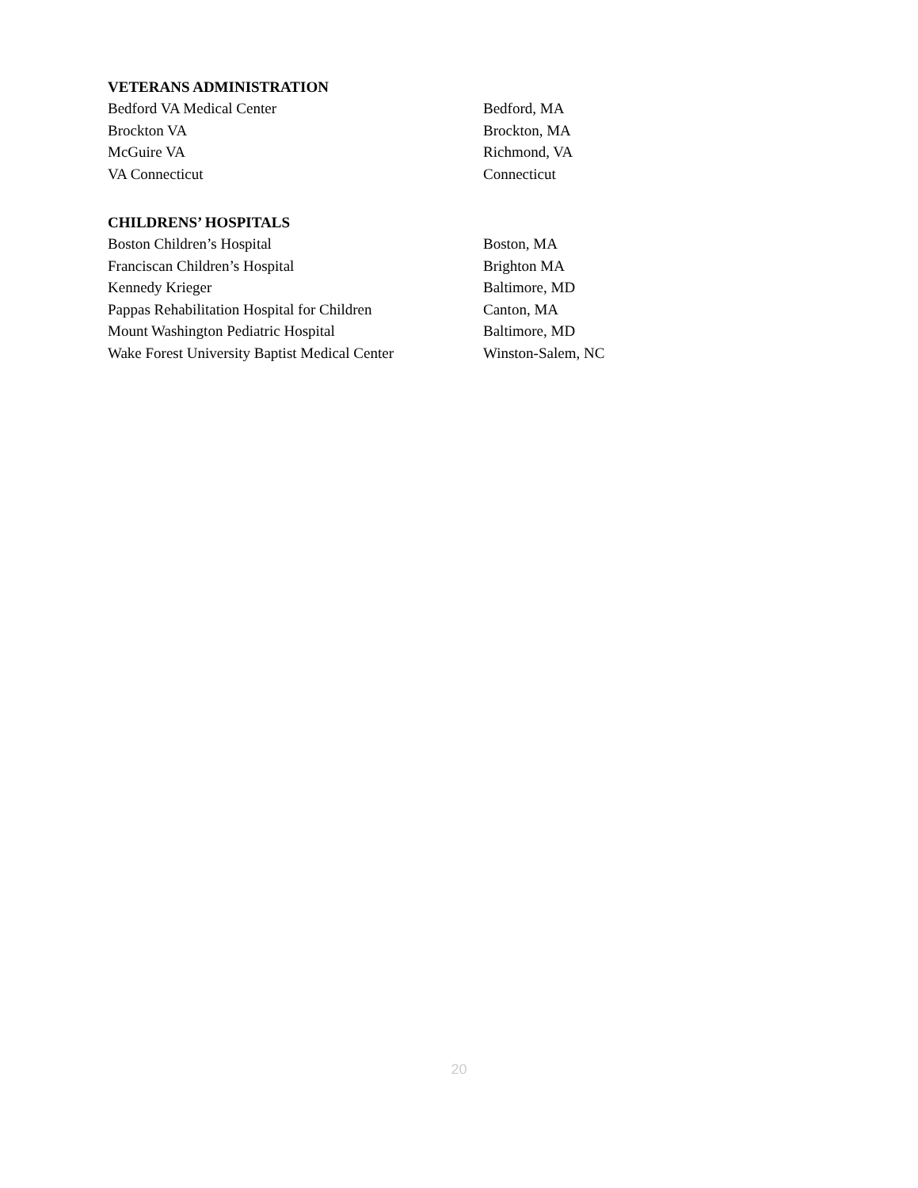VETERANS ADMINISTRATION
Bedford VA Medical Center Bedford, MA
Brockton VA Brockton, MA
McGuire VA Richmond, VA
VA Connecticut Connecticut
CHILDRENS’ HOSPITALS
Boston Children’s Hospital Boston, MA
Franciscan Children’s Hospital Brighton MA
Kennedy Krieger Baltimore, MD
Pappas Rehabilitation Hospital for Children Canton, MA
Mount Washington Pediatric Hospital Baltimore, MD
Wake Forest University Baptist Medical Center Winston-Salem, NC
20